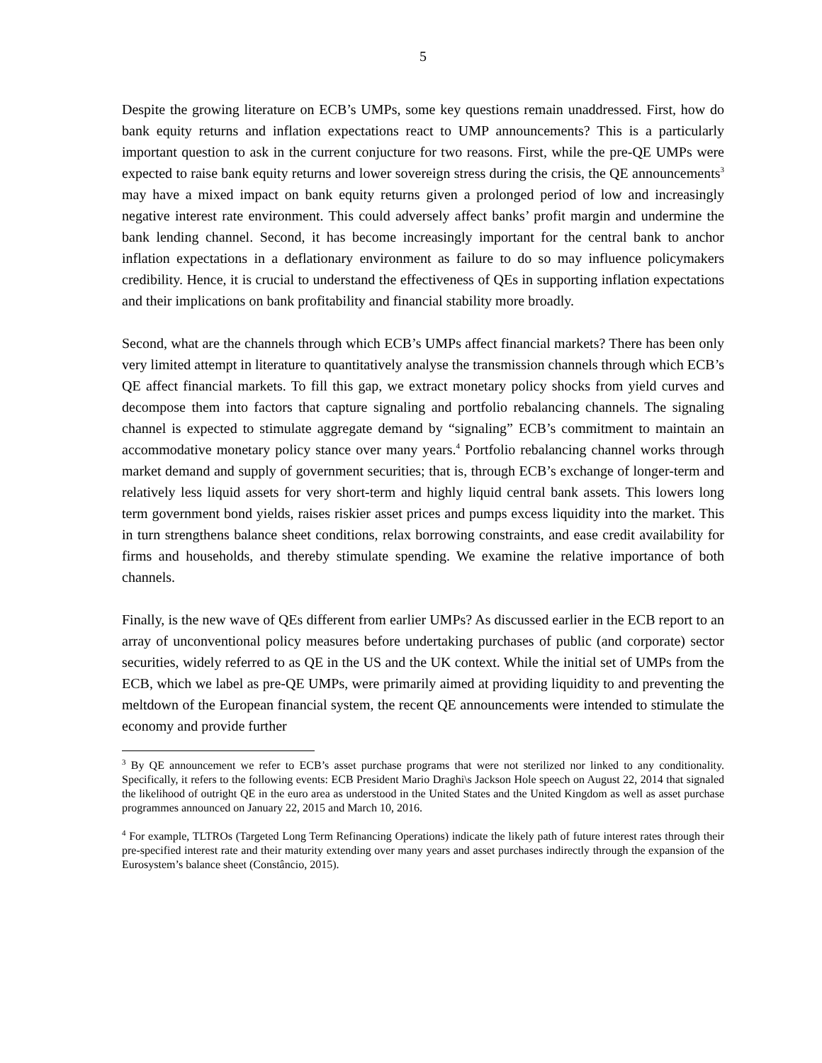5
Despite the growing literature on ECB’s UMPs, some key questions remain unaddressed. First, how do bank equity returns and inflation expectations react to UMP announcements? This is a particularly important question to ask in the current conjucture for two reasons. First, while the pre-QE UMPs were expected to raise bank equity returns and lower sovereign stress during the crisis, the QE announcements<sup>3</sup> may have a mixed impact on bank equity returns given a prolonged period of low and increasingly negative interest rate environment. This could adversely affect banks’ profit margin and undermine the bank lending channel. Second, it has become increasingly important for the central bank to anchor inflation expectations in a deflationary environment as failure to do so may influence policymakers credibility. Hence, it is crucial to understand the effectiveness of QEs in supporting inflation expectations and their implications on bank profitability and financial stability more broadly.
Second, what are the channels through which ECB’s UMPs affect financial markets? There has been only very limited attempt in literature to quantitatively analyse the transmission channels through which ECB’s QE affect financial markets. To fill this gap, we extract monetary policy shocks from yield curves and decompose them into factors that capture signaling and portfolio rebalancing channels. The signaling channel is expected to stimulate aggregate demand by “signaling” ECB’s commitment to maintain an accommodative monetary policy stance over many years.<sup>4</sup> Portfolio rebalancing channel works through market demand and supply of government securities; that is, through ECB’s exchange of longer-term and relatively less liquid assets for very short-term and highly liquid central bank assets. This lowers long term government bond yields, raises riskier asset prices and pumps excess liquidity into the market. This in turn strengthens balance sheet conditions, relax borrowing constraints, and ease credit availability for firms and households, and thereby stimulate spending. We examine the relative importance of both channels.
Finally, is the new wave of QEs different from earlier UMPs? As discussed earlier in the ECB report to an array of unconventional policy measures before undertaking purchases of public (and corporate) sector securities, widely referred to as QE in the US and the UK context. While the initial set of UMPs from the ECB, which we label as pre-QE UMPs, were primarily aimed at providing liquidity to and preventing the meltdown of the European financial system, the recent QE announcements were intended to stimulate the economy and provide further
<sup>3</sup> By QE announcement we refer to ECB’s asset purchase programs that were not sterilized nor linked to any conditionality. Specifically, it refers to the following events: ECB President Mario Draghi\s Jackson Hole speech on August 22, 2014 that signaled the likelihood of outright QE in the euro area as understood in the United States and the United Kingdom as well as asset purchase programmes announced on January 22, 2015 and March 10, 2016.
<sup>4</sup> For example, TLTROs (Targeted Long Term Refinancing Operations) indicate the likely path of future interest rates through their pre-specified interest rate and their maturity extending over many years and asset purchases indirectly through the expansion of the Eurosystem’s balance sheet (Constâncio, 2015).